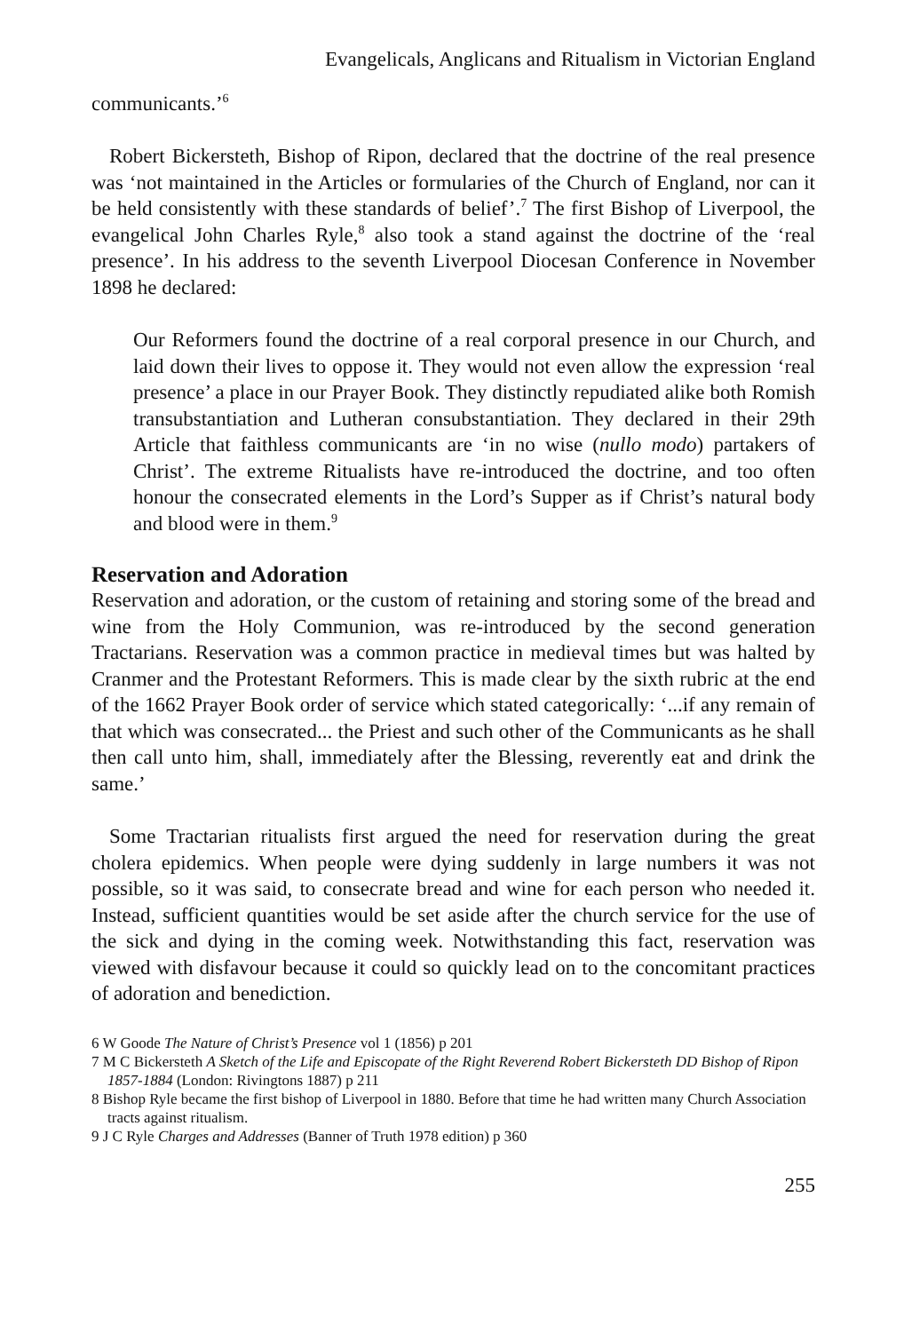Evangelicals, Anglicans and Ritualism in Victorian England
communicants.’<sup>6</sup>
Robert Bickersteth, Bishop of Ripon, declared that the doctrine of the real presence was ‘not maintained in the Articles or formularies of the Church of England, nor can it be held consistently with these standards of belief’.<sup>7</sup> The first Bishop of Liverpool, the evangelical John Charles Ryle,<sup>8</sup> also took a stand against the doctrine of the ‘real presence’. In his address to the seventh Liverpool Diocesan Conference in November 1898 he declared:
Our Reformers found the doctrine of a real corporal presence in our Church, and laid down their lives to oppose it. They would not even allow the expression ‘real presence’ a place in our Prayer Book. They distinctly repudiated alike both Romish transubstantiation and Lutheran consubstantiation. They declared in their 29th Article that faithless communicants are ‘in no wise (nullo modo) partakers of Christ’. The extreme Ritualists have re-introduced the doctrine, and too often honour the consecrated elements in the Lord’s Supper as if Christ’s natural body and blood were in them.<sup>9</sup>
Reservation and Adoration
Reservation and adoration, or the custom of retaining and storing some of the bread and wine from the Holy Communion, was re-introduced by the second generation Tractarians. Reservation was a common practice in medieval times but was halted by Cranmer and the Protestant Reformers. This is made clear by the sixth rubric at the end of the 1662 Prayer Book order of service which stated categorically: ‘...if any remain of that which was consecrated... the Priest and such other of the Communicants as he shall then call unto him, shall, immediately after the Blessing, reverently eat and drink the same.’
Some Tractarian ritualists first argued the need for reservation during the great cholera epidemics. When people were dying suddenly in large numbers it was not possible, so it was said, to consecrate bread and wine for each person who needed it. Instead, sufficient quantities would be set aside after the church service for the use of the sick and dying in the coming week. Notwithstanding this fact, reservation was viewed with disfavour because it could so quickly lead on to the concomitant practices of adoration and benediction.
6 W Goode The Nature of Christ’s Presence vol 1 (1856) p 201
7 M C Bickersteth A Sketch of the Life and Episcopate of the Right Reverend Robert Bickersteth DD Bishop of Ripon 1857-1884 (London: Rivingtons 1887) p 211
8 Bishop Ryle became the first bishop of Liverpool in 1880. Before that time he had written many Church Association tracts against ritualism.
9 J C Ryle Charges and Addresses (Banner of Truth 1978 edition) p 360
255